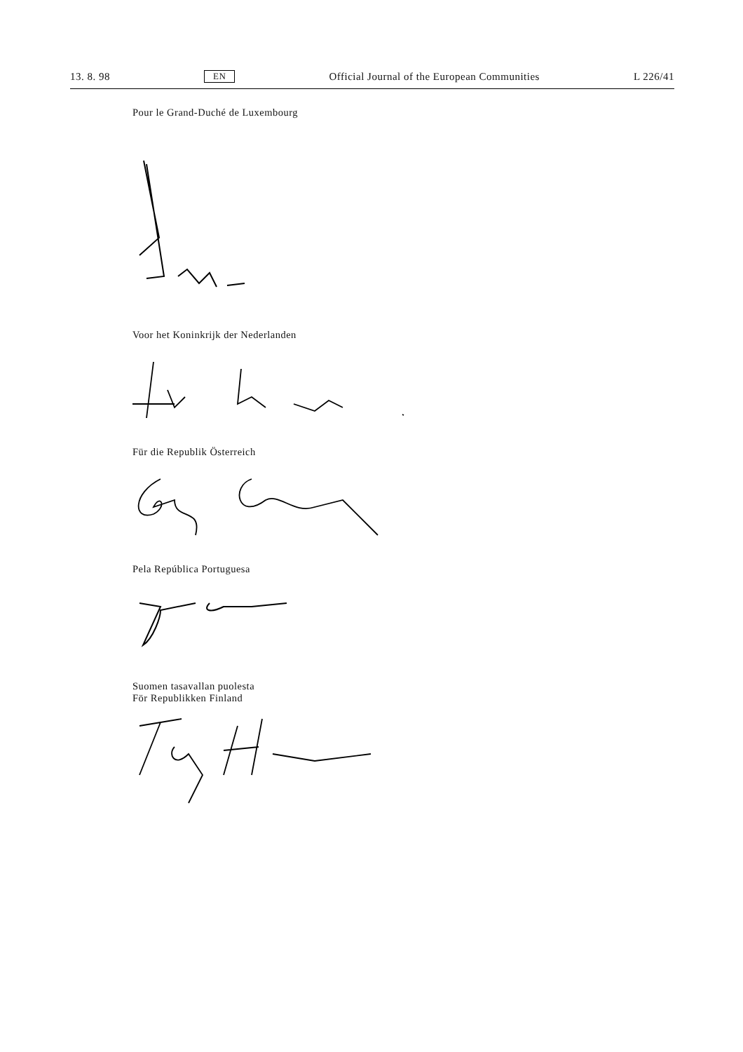13. 8. 98 EN Official Journal of the European Communities L 226/41
Pour le Grand-Duché de Luxembourg
Voor het Koninkrijk der Nederlanden
Für die Republik Österreich
Pela República Portuguesa
Suomen tasavallan puolesta
För Republikken Finland